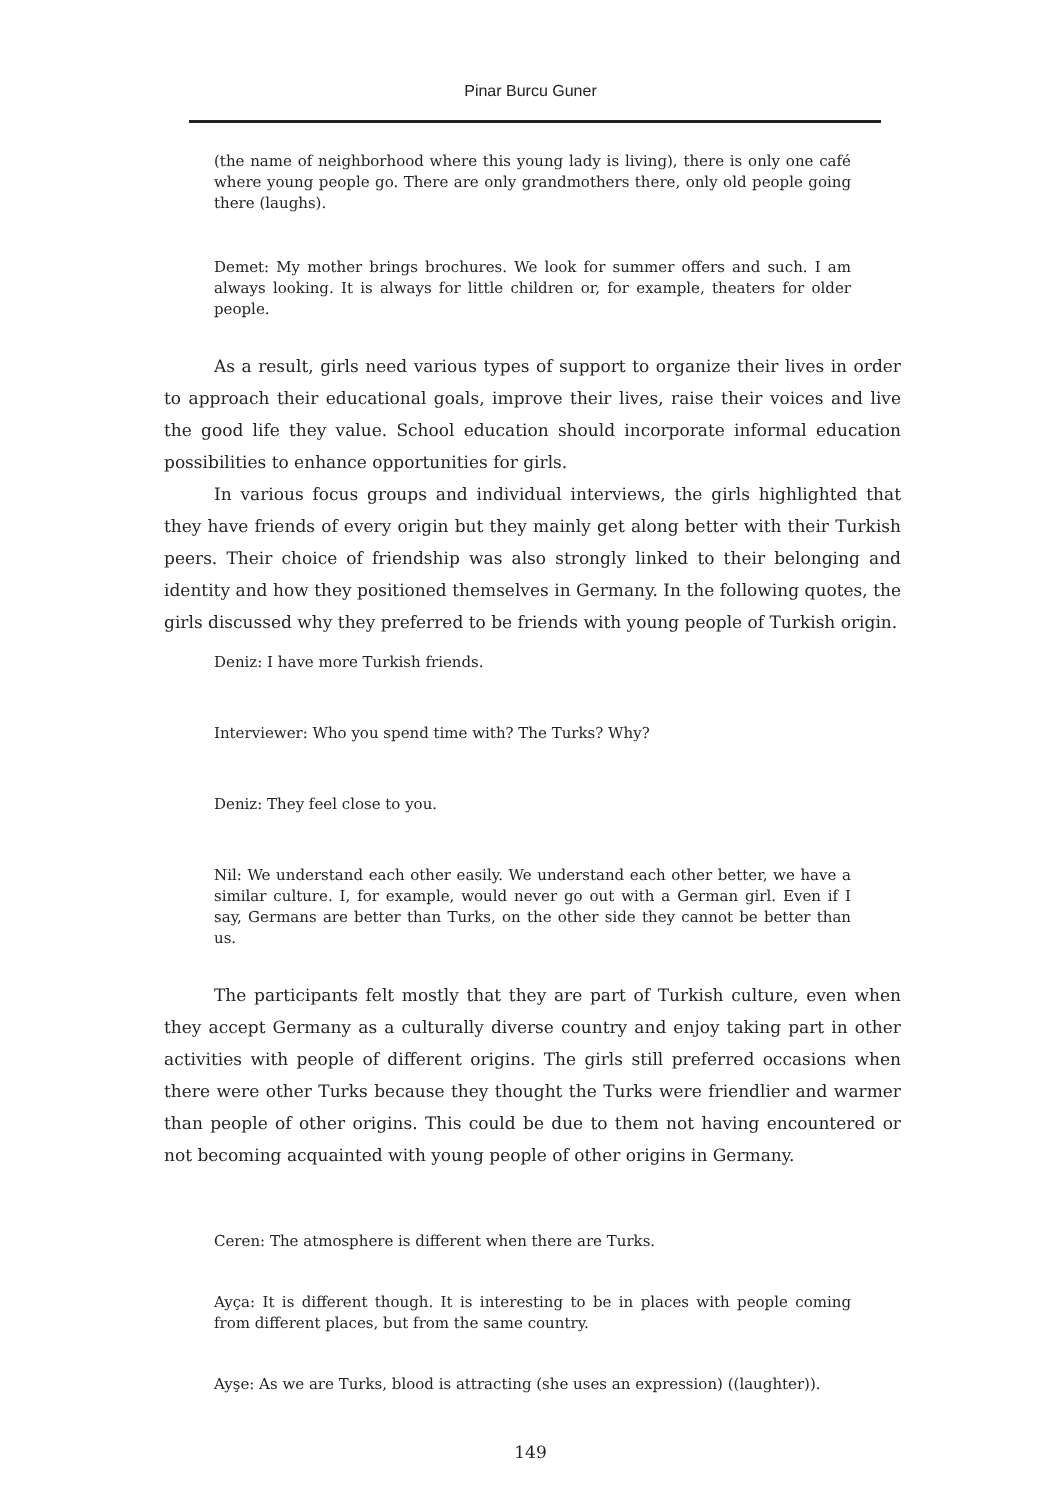Pinar Burcu Guner
(the name of neighborhood where this young lady is living), there is only one café where young people go. There are only grandmothers there, only old people going there (laughs).
Demet: My mother brings brochures. We look for summer offers and such. I am always looking. It is always for little children or, for example, theaters for older people.
As a result, girls need various types of support to organize their lives in order to approach their educational goals, improve their lives, raise their voices and live the good life they value. School education should incorporate informal education possibilities to enhance opportunities for girls.
In various focus groups and individual interviews, the girls highlighted that they have friends of every origin but they mainly get along better with their Turkish peers. Their choice of friendship was also strongly linked to their belonging and identity and how they positioned themselves in Germany. In the following quotes, the girls discussed why they preferred to be friends with young people of Turkish origin.
Deniz: I have more Turkish friends.
Interviewer: Who you spend time with? The Turks? Why?
Deniz: They feel close to you.
Nil: We understand each other easily. We understand each other better, we have a similar culture. I, for example, would never go out with a German girl. Even if I say, Germans are better than Turks, on the other side they cannot be better than us.
The participants felt mostly that they are part of Turkish culture, even when they accept Germany as a culturally diverse country and enjoy taking part in other activities with people of different origins. The girls still preferred occasions when there were other Turks because they thought the Turks were friendlier and warmer than people of other origins. This could be due to them not having encountered or not becoming acquainted with young people of other origins in Germany.
Ceren: The atmosphere is different when there are Turks.
Ayça: It is different though. It is interesting to be in places with people coming from different places, but from the same country.
Ayşe: As we are Turks, blood is attracting (she uses an expression) ((laughter)).
149